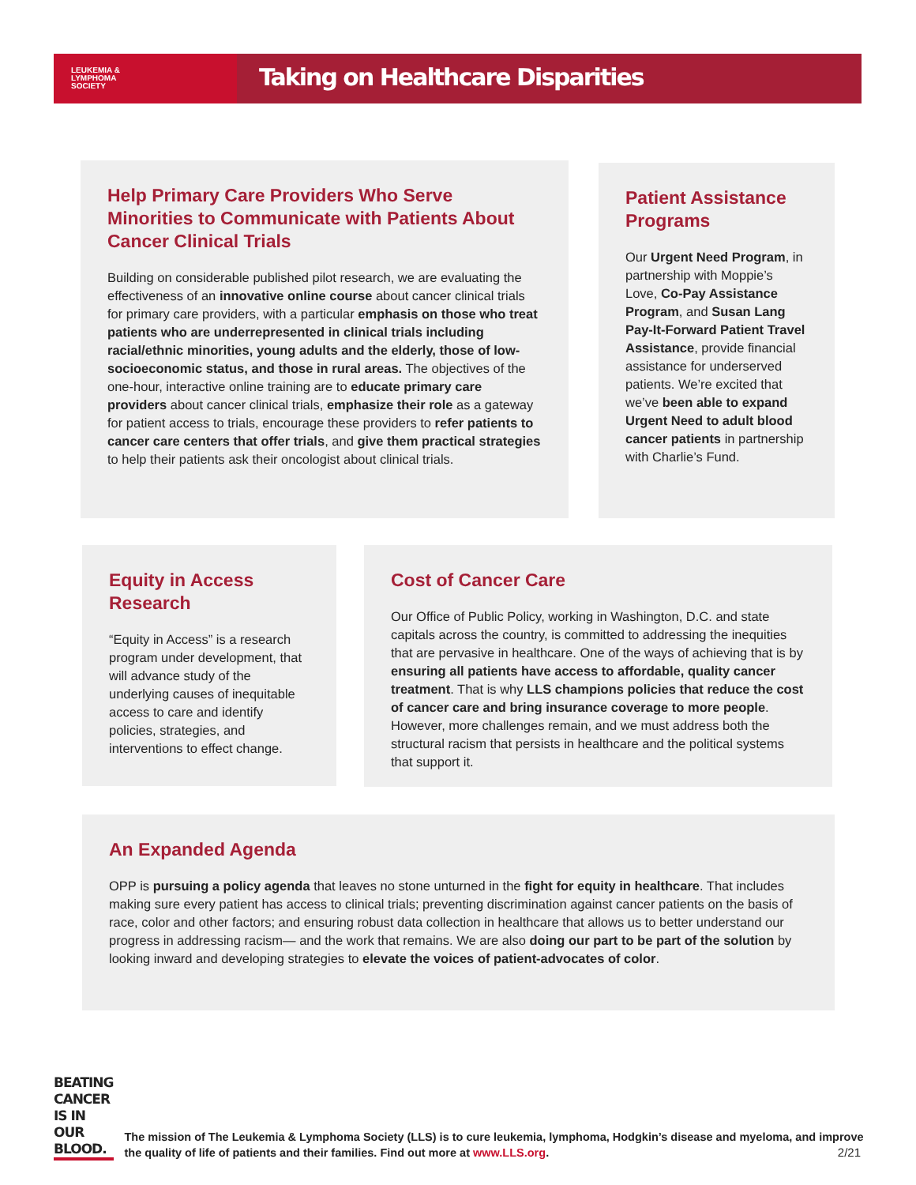LEUKEMIA &
LYMPHOMA
SOCIETY
Taking on Healthcare Disparities
Help Primary Care Providers Who Serve Minorities to Communicate with Patients About Cancer Clinical Trials
Building on considerable published pilot research, we are evaluating the effectiveness of an innovative online course about cancer clinical trials for primary care providers, with a particular emphasis on those who treat patients who are underrepresented in clinical trials including racial/ethnic minorities, young adults and the elderly, those of low-socioeconomic status, and those in rural areas. The objectives of the one-hour, interactive online training are to educate primary care providers about cancer clinical trials, emphasize their role as a gateway for patient access to trials, encourage these providers to refer patients to cancer care centers that offer trials, and give them practical strategies to help their patients ask their oncologist about clinical trials.
Patient Assistance Programs
Our Urgent Need Program, in partnership with Moppie’s Love, Co-Pay Assistance Program, and Susan Lang Pay-It-Forward Patient Travel Assistance, provide financial assistance for underserved patients. We’re excited that we’ve been able to expand Urgent Need to adult blood cancer patients in partnership with Charlie’s Fund.
Equity in Access Research
“Equity in Access” is a research program under development, that will advance study of the underlying causes of inequitable access to care and identify policies, strategies, and interventions to effect change.
Cost of Cancer Care
Our Office of Public Policy, working in Washington, D.C. and state capitals across the country, is committed to addressing the inequities that are pervasive in healthcare. One of the ways of achieving that is by ensuring all patients have access to affordable, quality cancer treatment. That is why LLS champions policies that reduce the cost of cancer care and bring insurance coverage to more people. However, more challenges remain, and we must address both the structural racism that persists in healthcare and the political systems that support it.
An Expanded Agenda
OPP is pursuing a policy agenda that leaves no stone unturned in the fight for equity in healthcare. That includes making sure every patient has access to clinical trials; preventing discrimination against cancer patients on the basis of race, color and other factors; and ensuring robust data collection in healthcare that allows us to better understand our progress in addressing racism— and the work that remains. We are also doing our part to be part of the solution by looking inward and developing strategies to elevate the voices of patient-advocates of color.
BEATING
CANCER
IS IN
OUR BLOOD.
The mission of The Leukemia & Lymphoma Society (LLS) is to cure leukemia, lymphoma, Hodgkin’s disease and myeloma, and improve the quality of life of patients and their families. Find out more at www.LLS.org.
2/21